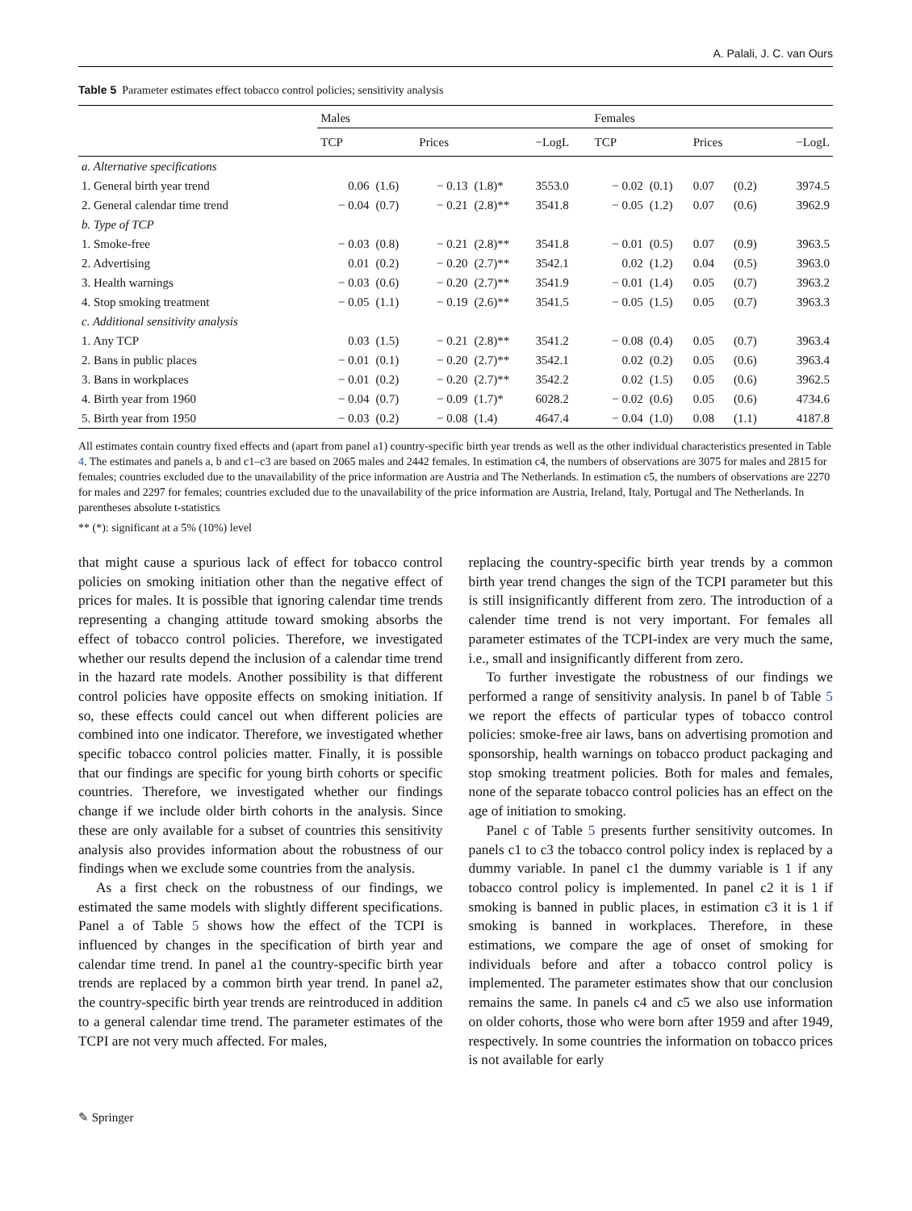A. Palali, J. C. van Ours
Table 5 Parameter estimates effect tobacco control policies; sensitivity analysis
| | Males | | | | | Females | | | | |
| --- | --- | --- | --- | --- | --- | --- | --- | --- | --- | --- |
| | TCP | | Prices | | −LogL | TCP | | Prices | | −LogL |
| a. Alternative specifications | | | | | | | | | | |
| 1. General birth year trend | 0.06 | (1.6) | − 0.13 | (1.8)* | 3553.0 | − 0.02 | (0.1) | 0.07 | (0.2) | 3974.5 |
| 2. General calendar time trend | − 0.04 | (0.7) | − 0.21 | (2.8)** | 3541.8 | − 0.05 | (1.2) | 0.07 | (0.6) | 3962.9 |
| b. Type of TCP | | | | | | | | | | |
| 1. Smoke-free | − 0.03 | (0.8) | − 0.21 | (2.8)** | 3541.8 | − 0.01 | (0.5) | 0.07 | (0.9) | 3963.5 |
| 2. Advertising | 0.01 | (0.2) | − 0.20 | (2.7)** | 3542.1 | 0.02 | (1.2) | 0.04 | (0.5) | 3963.0 |
| 3. Health warnings | − 0.03 | (0.6) | − 0.20 | (2.7)** | 3541.9 | − 0.01 | (1.4) | 0.05 | (0.7) | 3963.2 |
| 4. Stop smoking treatment | − 0.05 | (1.1) | − 0.19 | (2.6)** | 3541.5 | − 0.05 | (1.5) | 0.05 | (0.7) | 3963.3 |
| c. Additional sensitivity analysis | | | | | | | | | | |
| 1. Any TCP | 0.03 | (1.5) | − 0.21 | (2.8)** | 3541.2 | − 0.08 | (0.4) | 0.05 | (0.7) | 3963.4 |
| 2. Bans in public places | − 0.01 | (0.1) | − 0.20 | (2.7)** | 3542.1 | 0.02 | (0.2) | 0.05 | (0.6) | 3963.4 |
| 3. Bans in workplaces | − 0.01 | (0.2) | − 0.20 | (2.7)** | 3542.2 | 0.02 | (1.5) | 0.05 | (0.6) | 3962.5 |
| 4. Birth year from 1960 | − 0.04 | (0.7) | − 0.09 | (1.7)* | 6028.2 | − 0.02 | (0.6) | 0.05 | (0.6) | 4734.6 |
| 5. Birth year from 1950 | − 0.03 | (0.2) | − 0.08 | (1.4) | 4647.4 | − 0.04 | (1.0) | 0.08 | (1.1) | 4187.8 |
All estimates contain country fixed effects and (apart from panel a1) country-specific birth year trends as well as the other individual characteristics presented in Table 4. The estimates and panels a, b and c1–c3 are based on 2065 males and 2442 females. In estimation c4, the numbers of observations are 3075 for males and 2815 for females; countries excluded due to the unavailability of the price information are Austria and The Netherlands. In estimation c5, the numbers of observations are 2270 for males and 2297 for females; countries excluded due to the unavailability of the price information are Austria, Ireland, Italy, Portugal and The Netherlands. In parentheses absolute t-statistics
** (*): significant at a 5% (10%) level
that might cause a spurious lack of effect for tobacco control policies on smoking initiation other than the negative effect of prices for males. It is possible that ignoring calendar time trends representing a changing attitude toward smoking absorbs the effect of tobacco control policies. Therefore, we investigated whether our results depend the inclusion of a calendar time trend in the hazard rate models. Another possibility is that different control policies have opposite effects on smoking initiation. If so, these effects could cancel out when different policies are combined into one indicator. Therefore, we investigated whether specific tobacco control policies matter. Finally, it is possible that our findings are specific for young birth cohorts or specific countries. Therefore, we investigated whether our findings change if we include older birth cohorts in the analysis. Since these are only available for a subset of countries this sensitivity analysis also provides information about the robustness of our findings when we exclude some countries from the analysis.
As a first check on the robustness of our findings, we estimated the same models with slightly different specifications. Panel a of Table 5 shows how the effect of the TCPI is influenced by changes in the specification of birth year and calendar time trend. In panel a1 the country-specific birth year trends are replaced by a common birth year trend. In panel a2, the country-specific birth year trends are reintroduced in addition to a general calendar time trend. The parameter estimates of the TCPI are not very much affected. For males,
replacing the country-specific birth year trends by a common birth year trend changes the sign of the TCPI parameter but this is still insignificantly different from zero. The introduction of a calender time trend is not very important. For females all parameter estimates of the TCPI-index are very much the same, i.e., small and insignificantly different from zero.
To further investigate the robustness of our findings we performed a range of sensitivity analysis. In panel b of Table 5 we report the effects of particular types of tobacco control policies: smoke-free air laws, bans on advertising promotion and sponsorship, health warnings on tobacco product packaging and stop smoking treatment policies. Both for males and females, none of the separate tobacco control policies has an effect on the age of initiation to smoking.
Panel c of Table 5 presents further sensitivity outcomes. In panels c1 to c3 the tobacco control policy index is replaced by a dummy variable. In panel c1 the dummy variable is 1 if any tobacco control policy is implemented. In panel c2 it is 1 if smoking is banned in public places, in estimation c3 it is 1 if smoking is banned in workplaces. Therefore, in these estimations, we compare the age of onset of smoking for individuals before and after a tobacco control policy is implemented. The parameter estimates show that our conclusion remains the same. In panels c4 and c5 we also use information on older cohorts, those who were born after 1959 and after 1949, respectively. In some countries the information on tobacco prices is not available for early
✎ Springer